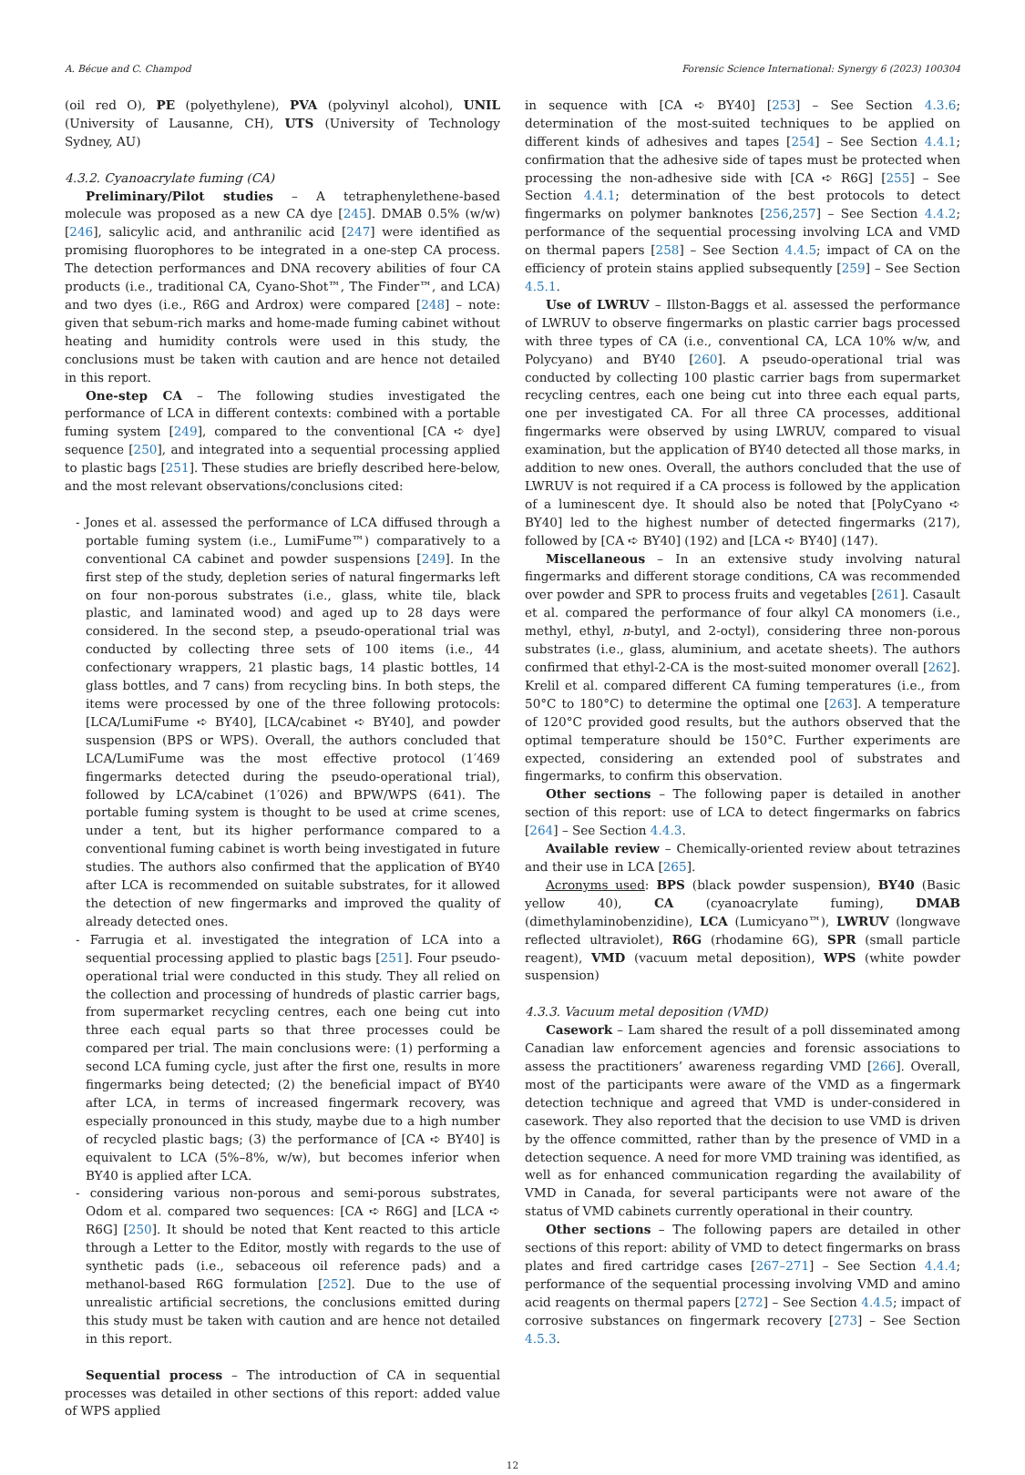A. Bécue and C. Champod Forensic Science International: Synergy 6 (2023) 100304
(oil red O), PE (polyethylene), PVA (polyvinyl alcohol), UNIL (University of Lausanne, CH), UTS (University of Technology Sydney, AU)
4.3.2. Cyanoacrylate fuming (CA)
Preliminary/Pilot studies – A tetraphenylethene-based molecule was proposed as a new CA dye [245]. DMAB 0.5% (w/w) [246], salicylic acid, and anthranilic acid [247] were identified as promising fluorophores to be integrated in a one-step CA process. The detection performances and DNA recovery abilities of four CA products (i.e., traditional CA, Cyano-Shot™, The Finder™, and LCA) and two dyes (i.e., R6G and Ardrox) were compared [248] – note: given that sebum-rich marks and home-made fuming cabinet without heating and humidity controls were used in this study, the conclusions must be taken with caution and are hence not detailed in this report.
One-step CA – The following studies investigated the performance of LCA in different contexts: combined with a portable fuming system [249], compared to the conventional [CA ➪ dye] sequence [250], and integrated into a sequential processing applied to plastic bags [251]. These studies are briefly described here-below, and the most relevant observations/conclusions cited:
- Jones et al. assessed the performance of LCA diffused through a portable fuming system (i.e., LumiFume™) comparatively to a conventional CA cabinet and powder suspensions [249]. In the first step of the study, depletion series of natural fingermarks left on four non-porous substrates (i.e., glass, white tile, black plastic, and laminated wood) and aged up to 28 days were considered. In the second step, a pseudo-operational trial was conducted by collecting three sets of 100 items (i.e., 44 confectionary wrappers, 21 plastic bags, 14 plastic bottles, 14 glass bottles, and 7 cans) from recycling bins. In both steps, the items were processed by one of the three following protocols: [LCA/LumiFume ➪ BY40], [LCA/cabinet ➪ BY40], and powder suspension (BPS or WPS). Overall, the authors concluded that LCA/LumiFume was the most effective protocol (1′469 fingermarks detected during the pseudo-operational trial), followed by LCA/cabinet (1′026) and BPW/WPS (641). The portable fuming system is thought to be used at crime scenes, under a tent, but its higher performance compared to a conventional fuming cabinet is worth being investigated in future studies. The authors also confirmed that the application of BY40 after LCA is recommended on suitable substrates, for it allowed the detection of new fingermarks and improved the quality of already detected ones.
- Farrugia et al. investigated the integration of LCA into a sequential processing applied to plastic bags [251]. Four pseudo-operational trial were conducted in this study. They all relied on the collection and processing of hundreds of plastic carrier bags, from supermarket recycling centres, each one being cut into three each equal parts so that three processes could be compared per trial. The main conclusions were: (1) performing a second LCA fuming cycle, just after the first one, results in more fingermarks being detected; (2) the beneficial impact of BY40 after LCA, in terms of increased fingermark recovery, was especially pronounced in this study, maybe due to a high number of recycled plastic bags; (3) the performance of [CA ➪ BY40] is equivalent to LCA (5%–8%, w/w), but becomes inferior when BY40 is applied after LCA.
- considering various non-porous and semi-porous substrates, Odom et al. compared two sequences: [CA ➪ R6G] and [LCA ➪ R6G] [250]. It should be noted that Kent reacted to this article through a Letter to the Editor, mostly with regards to the use of synthetic pads (i.e., sebaceous oil reference pads) and a methanol-based R6G formulation [252]. Due to the use of unrealistic artificial secretions, the conclusions emitted during this study must be taken with caution and are hence not detailed in this report.
Sequential process – The introduction of CA in sequential processes was detailed in other sections of this report: added value of WPS applied
in sequence with [CA ➪ BY40] [253] – See Section 4.3.6; determination of the most-suited techniques to be applied on different kinds of adhesives and tapes [254] – See Section 4.4.1; confirmation that the adhesive side of tapes must be protected when processing the non-adhesive side with [CA ➪ R6G] [255] – See Section 4.4.1; determination of the best protocols to detect fingermarks on polymer banknotes [256,257] – See Section 4.4.2; performance of the sequential processing involving LCA and VMD on thermal papers [258] – See Section 4.4.5; impact of CA on the efficiency of protein stains applied subsequently [259] – See Section 4.5.1.
Use of LWRUV – Illston-Baggs et al. assessed the performance of LWRUV to observe fingermarks on plastic carrier bags processed with three types of CA (i.e., conventional CA, LCA 10% w/w, and Polycyano) and BY40 [260]. A pseudo-operational trial was conducted by collecting 100 plastic carrier bags from supermarket recycling centres, each one being cut into three each equal parts, one per investigated CA. For all three CA processes, additional fingermarks were observed by using LWRUV, compared to visual examination, but the application of BY40 detected all those marks, in addition to new ones. Overall, the authors concluded that the use of LWRUV is not required if a CA process is followed by the application of a luminescent dye. It should also be noted that [PolyCyano ➪ BY40] led to the highest number of detected fingermarks (217), followed by [CA ➪ BY40] (192) and [LCA ➪ BY40] (147).
Miscellaneous – In an extensive study involving natural fingermarks and different storage conditions, CA was recommended over powder and SPR to process fruits and vegetables [261]. Casault et al. compared the performance of four alkyl CA monomers (i.e., methyl, ethyl, n-butyl, and 2-octyl), considering three non-porous substrates (i.e., glass, aluminium, and acetate sheets). The authors confirmed that ethyl-2-CA is the most-suited monomer overall [262]. Krelil et al. compared different CA fuming temperatures (i.e., from 50°C to 180°C) to determine the optimal one [263]. A temperature of 120°C provided good results, but the authors observed that the optimal temperature should be 150°C. Further experiments are expected, considering an extended pool of substrates and fingermarks, to confirm this observation.
Other sections – The following paper is detailed in another section of this report: use of LCA to detect fingermarks on fabrics [264] – See Section 4.4.3.
Available review – Chemically-oriented review about tetrazines and their use in LCA [265].
Acronyms used: BPS (black powder suspension), BY40 (Basic yellow 40), CA (cyanoacrylate fuming), DMAB (dimethylaminobenzidine), LCA (Lumicyano™), LWRUV (longwave reflected ultraviolet), R6G (rhodamine 6G), SPR (small particle reagent), VMD (vacuum metal deposition), WPS (white powder suspension)
4.3.3. Vacuum metal deposition (VMD)
Casework – Lam shared the result of a poll disseminated among Canadian law enforcement agencies and forensic associations to assess the practitioners’ awareness regarding VMD [266]. Overall, most of the participants were aware of the VMD as a fingermark detection technique and agreed that VMD is under-considered in casework. They also reported that the decision to use VMD is driven by the offence committed, rather than by the presence of VMD in a detection sequence. A need for more VMD training was identified, as well as for enhanced communication regarding the availability of VMD in Canada, for several participants were not aware of the status of VMD cabinets currently operational in their country.
Other sections – The following papers are detailed in other sections of this report: ability of VMD to detect fingermarks on brass plates and fired cartridge cases [267–271] – See Section 4.4.4; performance of the sequential processing involving VMD and amino acid reagents on thermal papers [272] – See Section 4.4.5; impact of corrosive substances on fingermark recovery [273] – See Section 4.5.3.
12